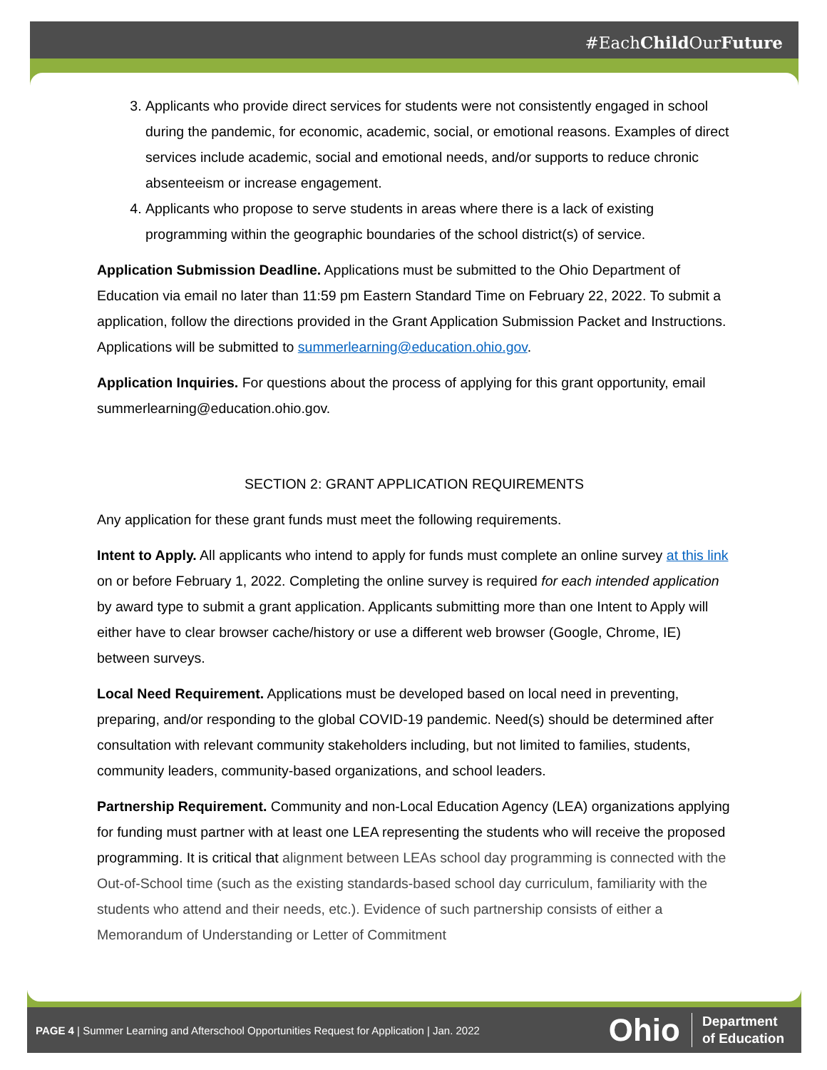#EachChild OurFuture
3. Applicants who provide direct services for students were not consistently engaged in school during the pandemic, for economic, academic, social, or emotional reasons. Examples of direct services include academic, social and emotional needs, and/or supports to reduce chronic absenteeism or increase engagement.
4. Applicants who propose to serve students in areas where there is a lack of existing programming within the geographic boundaries of the school district(s) of service.
Application Submission Deadline. Applications must be submitted to the Ohio Department of Education via email no later than 11:59 pm Eastern Standard Time on February 22, 2022. To submit a application, follow the directions provided in the Grant Application Submission Packet and Instructions. Applications will be submitted to summerlearning@education.ohio.gov.
Application Inquiries. For questions about the process of applying for this grant opportunity, email summerlearning@education.ohio.gov.
SECTION 2: GRANT APPLICATION REQUIREMENTS
Any application for these grant funds must meet the following requirements.
Intent to Apply. All applicants who intend to apply for funds must complete an online survey at this link on or before February 1, 2022. Completing the online survey is required for each intended application by award type to submit a grant application. Applicants submitting more than one Intent to Apply will either have to clear browser cache/history or use a different web browser (Google, Chrome, IE) between surveys.
Local Need Requirement. Applications must be developed based on local need in preventing, preparing, and/or responding to the global COVID-19 pandemic. Need(s) should be determined after consultation with relevant community stakeholders including, but not limited to families, students, community leaders, community-based organizations, and school leaders.
Partnership Requirement. Community and non-Local Education Agency (LEA) organizations applying for funding must partner with at least one LEA representing the students who will receive the proposed programming. It is critical that alignment between LEAs school day programming is connected with the Out-of-School time (such as the existing standards-based school day curriculum, familiarity with the students who attend and their needs, etc.). Evidence of such partnership consists of either a Memorandum of Understanding or Letter of Commitment
PAGE 4 | Summer Learning and Afterschool Opportunities Request for Application | Jan. 2022
Ohio Department
of Education